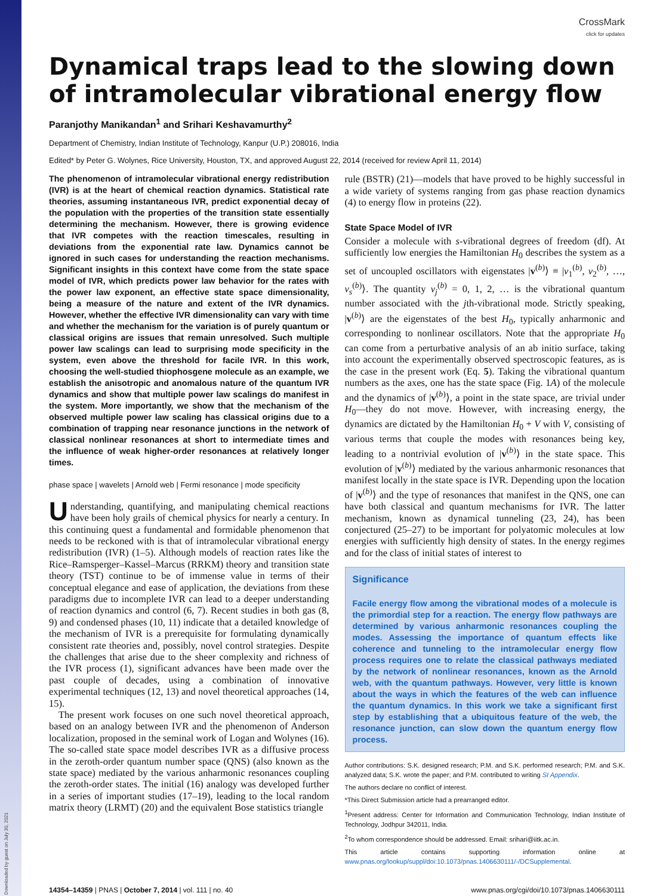Downloaded by guest on July 30, 2021
CrossMark
click for updates
Dynamical traps lead to the slowing down of intramolecular vibrational energy flow
Paranjothy Manikandan<sup>1</sup> and Srihari Keshavamurthy<sup>2</sup>
Department of Chemistry, Indian Institute of Technology, Kanpur (U.P.) 208016, India
Edited* by Peter G. Wolynes, Rice University, Houston, TX, and approved August 22, 2014 (received for review April 11, 2014)
The phenomenon of intramolecular vibrational energy redistribution (IVR) is at the heart of chemical reaction dynamics. Statistical rate theories, assuming instantaneous IVR, predict exponential decay of the population with the properties of the transition state essentially determining the mechanism. However, there is growing evidence that IVR competes with the reaction timescales, resulting in deviations from the exponential rate law. Dynamics cannot be ignored in such cases for understanding the reaction mechanisms. Significant insights in this context have come from the state space model of IVR, which predicts power law behavior for the rates with the power law exponent, an effective state space dimensionality, being a measure of the nature and extent of the IVR dynamics. However, whether the effective IVR dimensionality can vary with time and whether the mechanism for the variation is of purely quantum or classical origins are issues that remain unresolved. Such multiple power law scalings can lead to surprising mode specificity in the system, even above the threshold for facile IVR. In this work, choosing the well-studied thiophosgene molecule as an example, we establish the anisotropic and anomalous nature of the quantum IVR dynamics and show that multiple power law scalings do manifest in the system. More importantly, we show that the mechanism of the observed multiple power law scaling has classical origins due to a combination of trapping near resonance junctions in the network of classical nonlinear resonances at short to intermediate times and the influence of weak higher-order resonances at relatively longer times.
phase space | wavelets | Arnold web | Fermi resonance | mode specificity
Understanding, quantifying, and manipulating chemical reactions have been holy grails of chemical physics for nearly a century. In this continuing quest a fundamental and formidable phenomenon that needs to be reckoned with is that of intramolecular vibrational energy redistribution (IVR) (1–5). Although models of reaction rates like the Rice–Ramsperger–Kassel–Marcus (RRKM) theory and transition state theory (TST) continue to be of immense value in terms of their conceptual elegance and ease of application, the deviations from these paradigms due to incomplete IVR can lead to a deeper understanding of reaction dynamics and control (6, 7). Recent studies in both gas (8, 9) and condensed phases (10, 11) indicate that a detailed knowledge of the mechanism of IVR is a prerequisite for formulating dynamically consistent rate theories and, possibly, novel control strategies. Despite the challenges that arise due to the sheer complexity and richness of the IVR process (1), significant advances have been made over the past couple of decades, using a combination of innovative experimental techniques (12, 13) and novel theoretical approaches (14, 15).
The present work focuses on one such novel theoretical approach, based on an analogy between IVR and the phenomenon of Anderson localization, proposed in the seminal work of Logan and Wolynes (16). The so-called state space model describes IVR as a diffusive process in the zeroth-order quantum number space (QNS) (also known as the state space) mediated by the various anharmonic resonances coupling the zeroth-order states. The initial (16) analogy was developed further in a series of important studies (17–19), leading to the local random matrix theory (LRMT) (20) and the equivalent Bose statistics triangle
rule (BSTR) (21)—models that have proved to be highly successful in a wide variety of systems ranging from gas phase reaction dynamics (4) to energy flow in proteins (22).
State Space Model of IVR
Consider a molecule with s-vibrational degrees of freedom (df). At sufficiently low energies the Hamiltonian H<sub>0</sub> describes the system as a set of uncoupled oscillators with eigenstates |v<sup>(b)</sup>⟩ ≡ |v<sub>1</sub><sup>(b)</sup>, v<sub>2</sub><sup>(b)</sup>, …, v<sub>s</sub><sup>(b)</sup>⟩. The quantity v<sub>j</sub><sup>(b)</sup> = 0, 1, 2, … is the vibrational quantum number associated with the jth-vibrational mode. Strictly speaking, |v<sup>(b)</sup>⟩ are the eigenstates of the best H<sub>0</sub>, typically anharmonic and corresponding to nonlinear oscillators. Note that the appropriate H<sub>0</sub> can come from a perturbative analysis of an ab initio surface, taking into account the experimentally observed spectroscopic features, as is the case in the present work (Eq. 5). Taking the vibrational quantum numbers as the axes, one has the state space (Fig. 1A) of the molecule and the dynamics of |v<sup>(b)</sup>⟩, a point in the state space, are trivial under H<sub>0</sub>—they do not move. However, with increasing energy, the dynamics are dictated by the Hamiltonian H<sub>0</sub> + V with V, consisting of various terms that couple the modes with resonances being key, leading to a nontrivial evolution of |v<sup>(b)</sup>⟩ in the state space. This evolution of |v<sup>(b)</sup>⟩ mediated by the various anharmonic resonances that manifest locally in the state space is IVR. Depending upon the location of |v<sup>(b)</sup>⟩ and the type of resonances that manifest in the QNS, one can have both classical and quantum mechanisms for IVR. The latter mechanism, known as dynamical tunneling (23, 24), has been conjectured (25–27) to be important for polyatomic molecules at low energies with sufficiently high density of states. In the energy regimes and for the class of initial states of interest to
Significance
Facile energy flow among the vibrational modes of a molecule is the primordial step for a reaction. The energy flow pathways are determined by various anharmonic resonances coupling the modes. Assessing the importance of quantum effects like coherence and tunneling to the intramolecular energy flow process requires one to relate the classical pathways mediated by the network of nonlinear resonances, known as the Arnold web, with the quantum pathways. However, very little is known about the ways in which the features of the web can influence the quantum dynamics. In this work we take a significant first step by establishing that a ubiquitous feature of the web, the resonance junction, can slow down the quantum energy flow process.
Author contributions: S.K. designed research; P.M. and S.K. performed research; P.M. and S.K. analyzed data; S.K. wrote the paper; and P.M. contributed to writing SI Appendix.
The authors declare no conflict of interest.
*This Direct Submission article had a prearranged editor.
<sup>1</sup> Present address: Center for Information and Communication Technology, Indian Institute of Technology, Jodhpur 342011, India.
<sup>2</sup> To whom correspondence should be addressed. Email: srihari@iitk.ac.in.
This article contains supporting information online at www.pnas.org/lookup/suppl/doi:10.1073/pnas.1406630111/-/DCSupplemental.
14354–14359 | PNAS | October 7, 2014 | vol. 111 | no. 40 www.pnas.org/cgi/doi/10.1073/pnas.1406630111